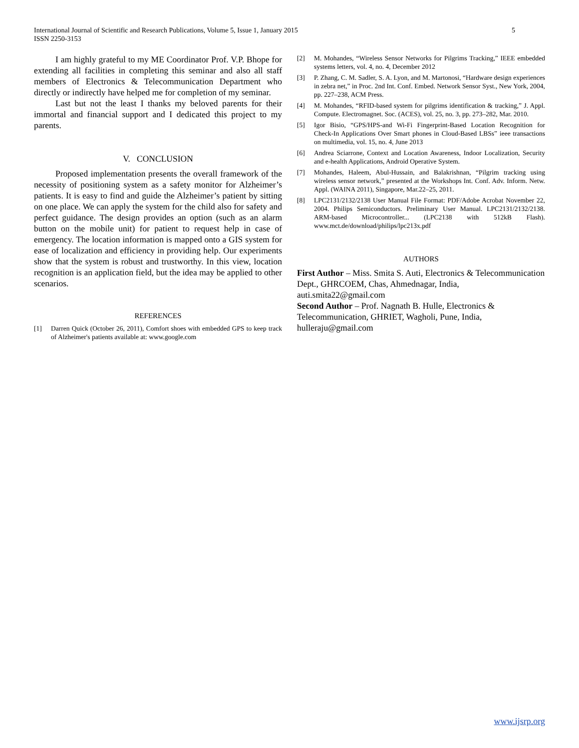International Journal of Scientific and Research Publications, Volume 5, Issue 1, January 2015
ISSN 2250-3153
5
I am highly grateful to my ME Coordinator Prof. V.P. Bhope for extending all facilities in completing this seminar and also all staff members of Electronics & Telecommunication Department who directly or indirectly have helped me for completion of my seminar.
Last but not the least I thanks my beloved parents for their immortal and financial support and I dedicated this project to my parents.
V. CONCLUSION
Proposed implementation presents the overall framework of the necessity of positioning system as a safety monitor for Alzheimer’s patients. It is easy to find and guide the Alzheimer’s patient by sitting on one place. We can apply the system for the child also for safety and perfect guidance. The design provides an option (such as an alarm button on the mobile unit) for patient to request help in case of emergency. The location information is mapped onto a GIS system for ease of localization and efficiency in providing help. Our experiments show that the system is robust and trustworthy. In this view, location recognition is an application field, but the idea may be applied to other scenarios.
REFERENCES
[1] Darren Quick (October 26, 2011), Comfort shoes with embedded GPS to keep track of Alzheimer's patients available at: www.google.com
[2] M. Mohandes, “Wireless Sensor Networks for Pilgrims Tracking,” IEEE embedded systems letters, vol. 4, no. 4, December 2012
[3] P. Zhang, C. M. Sadler, S. A. Lyon, and M. Martonosi, “Hardware design experiences in zebra net,” in Proc. 2nd Int. Conf. Embed. Network Sensor Syst., New York, 2004, pp. 227–238, ACM Press.
[4] M. Mohandes, “RFID-based system for pilgrims identification & tracking,” J. Appl. Compute. Electromagnet. Soc. (ACES), vol. 25, no. 3, pp. 273–282, Mar. 2010.
[5] Igor Bisio, “GPS/HPS-and Wi-Fi Fingerprint-Based Location Recognition for Check-In Applications Over Smart phones in Cloud-Based LBSs” ieee transactions on multimedia, vol. 15, no. 4, June 2013
[6] Andrea Sciarrone, Context and Location Awareness, Indoor Localization, Security and e-health Applications, Android Operative System.
[7] Mohandes, Haleem, Abul-Hussain, and Balakrishnan, “Pilgrim tracking using wireless sensor network,” presented at the Workshops Int. Conf. Adv. Inform. Netw. Appl. (WAINA 2011), Singapore, Mar.22–25, 2011.
[8] LPC2131/2132/2138 User Manual File Format: PDF/Adobe Acrobat November 22, 2004. Philips Semiconductors. Preliminary User Manual. LPC2131/2132/2138. ARM-based Microcontroller... (LPC2138 with 512kB Flash). www.mct.de/download/philips/lpc213x.pdf
AUTHORS
First Author – Miss. Smita S. Auti, Electronics & Telecommunication Dept., GHRCOEM, Chas, Ahmednagar, India, auti.smita22@gmail.com
Second Author – Prof. Nagnath B. Hulle, Electronics & Telecommunication, GHRIET, Wagholi, Pune, India, hulleraju@gmail.com
www.ijsrp.org